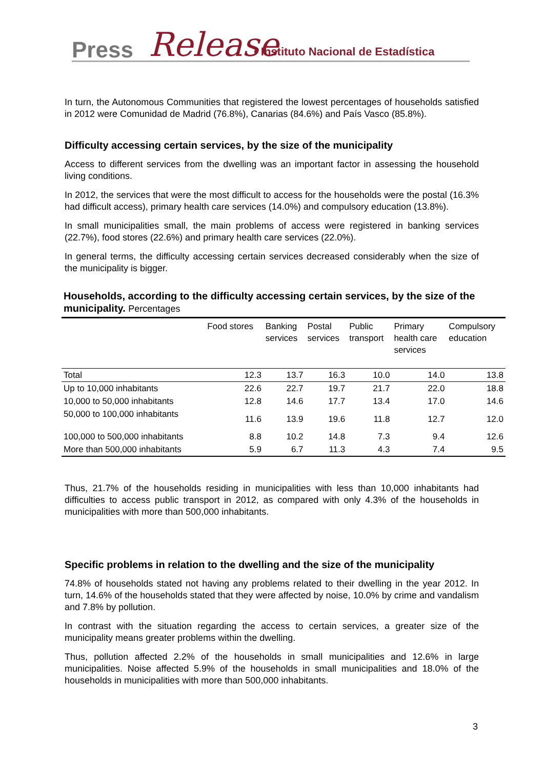Press Release • Instituto Nacional de Estadística
In turn, the Autonomous Communities that registered the lowest percentages of households satisfied in 2012 were Comunidad de Madrid (76.8%), Canarias (84.6%) and País Vasco (85.8%).
Difficulty accessing certain services, by the size of the municipality
Access to different services from the dwelling was an important factor in assessing the household living conditions.
In 2012, the services that were the most difficult to access for the households were the postal (16.3% had difficult access), primary health care services (14.0%) and compulsory education (13.8%).
In small municipalities small, the main problems of access were registered in banking services (22.7%), food stores (22.6%) and primary health care services (22.0%).
In general terms, the difficulty accessing certain services decreased considerably when the size of the municipality is bigger.
Households, according to the difficulty accessing certain services, by the size of the municipality. Percentages
| | Food stores | Banking services | Postal services | Public transport | Primary health care services | Compulsory education |
| --- | --- | --- | --- | --- | --- | --- |
| Total | 12.3 | 13.7 | 16.3 | 10.0 | 14.0 | 13.8 |
| Up to 10,000 inhabitants | 22.6 | 22.7 | 19.7 | 21.7 | 22.0 | 18.8 |
| 10,000 to 50,000 inhabitants | 12.8 | 14.6 | 17.7 | 13.4 | 17.0 | 14.6 |
| 50,000 to 100,000 inhabitants | 11.6 | 13.9 | 19.6 | 11.8 | 12.7 | 12.0 |
| 100,000 to 500,000 inhabitants | 8.8 | 10.2 | 14.8 | 7.3 | 9.4 | 12.6 |
| More than 500,000 inhabitants | 5.9 | 6.7 | 11.3 | 4.3 | 7.4 | 9.5 |
Thus, 21.7% of the households residing in municipalities with less than 10,000 inhabitants had difficulties to access public transport in 2012, as compared with only 4.3% of the households in municipalities with more than 500,000 inhabitants.
Specific problems in relation to the dwelling and the size of the municipality
74.8% of households stated not having any problems related to their dwelling in the year 2012. In turn, 14.6% of the households stated that they were affected by noise, 10.0% by crime and vandalism and 7.8% by pollution.
In contrast with the situation regarding the access to certain services, a greater size of the municipality means greater problems within the dwelling.
Thus, pollution affected 2.2% of the households in small municipalities and 12.6% in large municipalities. Noise affected 5.9% of the households in small municipalities and 18.0% of the households in municipalities with more than 500,000 inhabitants.
3